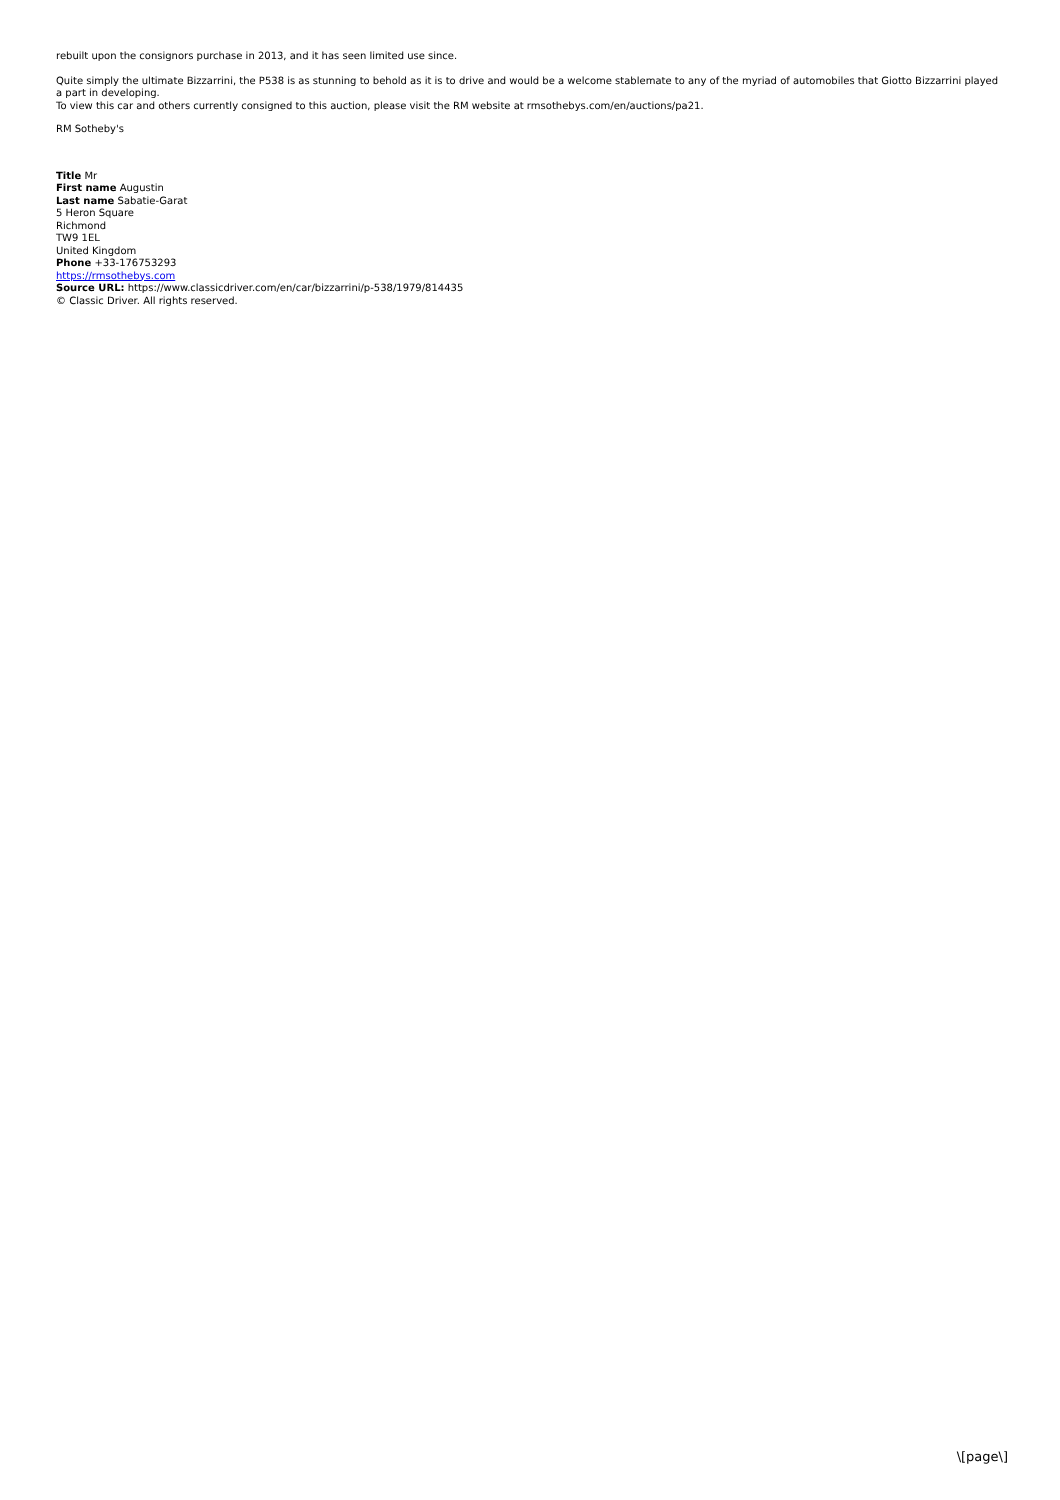rebuilt upon the consignors purchase in 2013, and it has seen limited use since.
Quite simply the ultimate Bizzarrini, the P538 is as stunning to behold as it is to drive and would be a welcome stablemate to any of the myriad of automobiles that Giotto Bizzarrini played a part in developing.
To view this car and others currently consigned to this auction, please visit the RM website at rmsothebys.com/en/auctions/pa21.
RM Sotheby's
Title Mr
First name Augustin
Last name Sabatie-Garat
5 Heron Square
Richmond
TW9 1EL
United Kingdom
Phone +33-176753293
https://rmsothebys.com
Source URL: https://www.classicdriver.com/en/car/bizzarrini/p-538/1979/814435
© Classic Driver. All rights reserved.
\[page\]